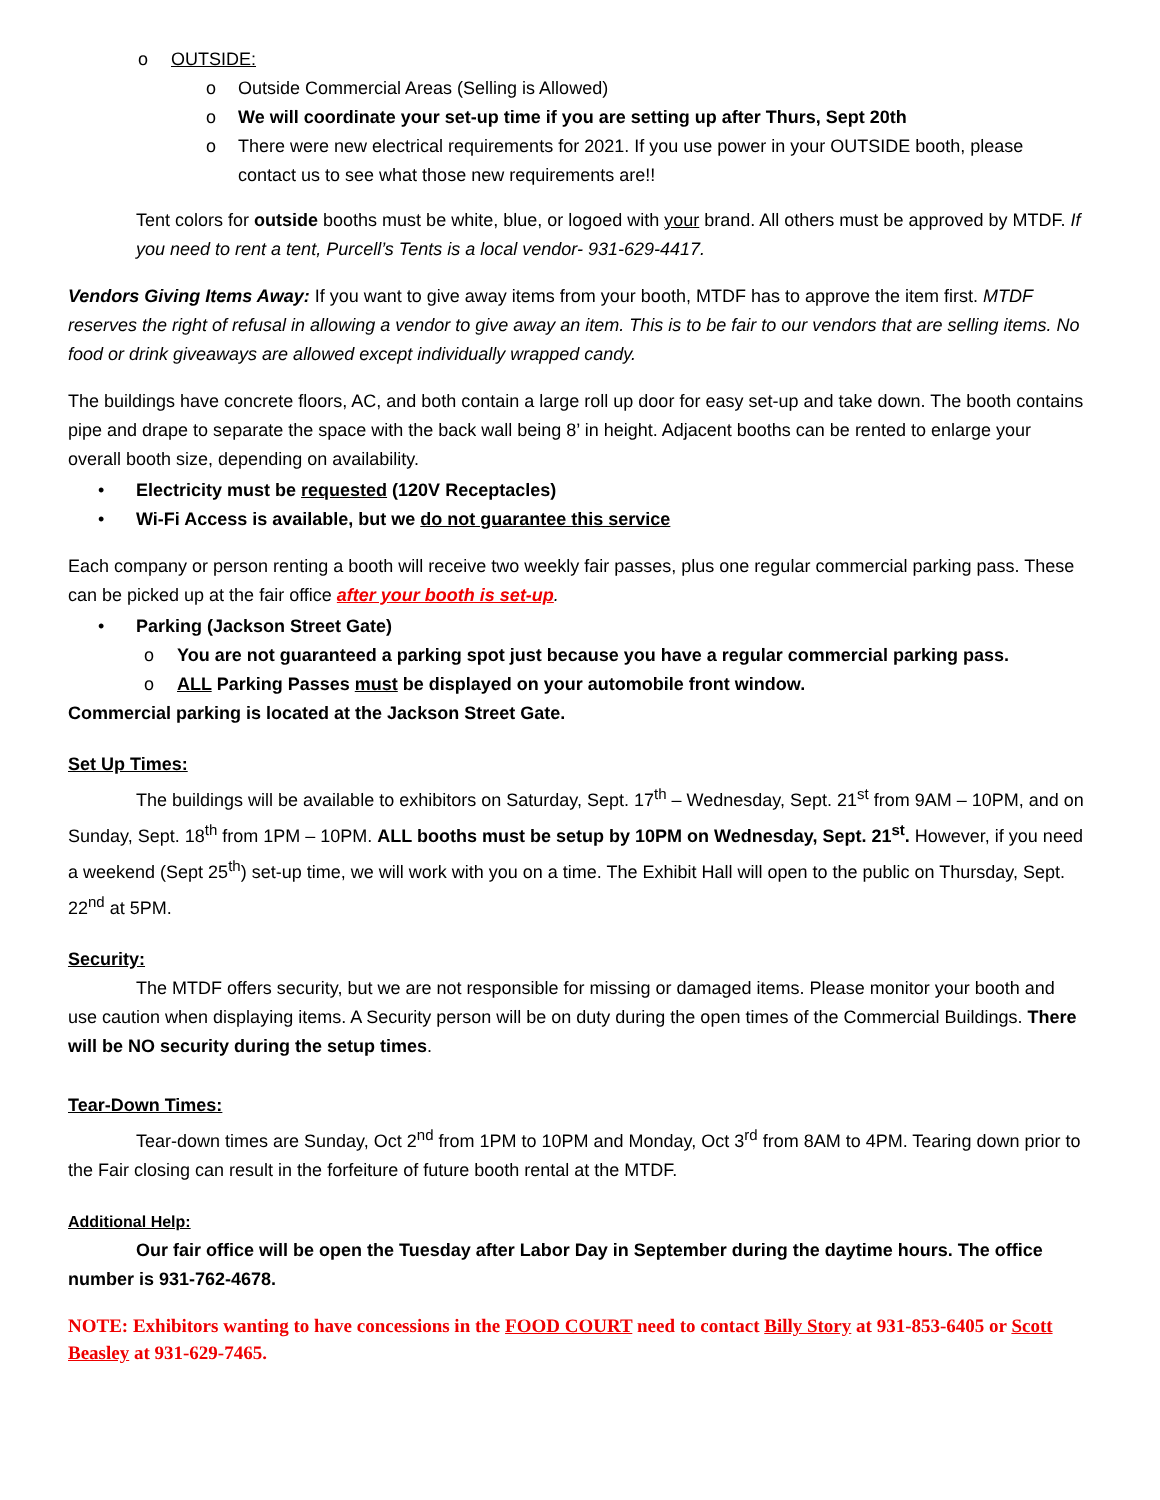o OUTSIDE:
o Outside Commercial Areas (Selling is Allowed)
o We will coordinate your set-up time if you are setting up after Thurs, Sept 20th
o There were new electrical requirements for 2021. If you use power in your OUTSIDE booth, please contact us to see what those new requirements are!!
Tent colors for outside booths must be white, blue, or logoed with your brand. All others must be approved by MTDF. If you need to rent a tent, Purcell’s Tents is a local vendor- 931-629-4417.
Vendors Giving Items Away: If you want to give away items from your booth, MTDF has to approve the item first. MTDF reserves the right of refusal in allowing a vendor to give away an item. This is to be fair to our vendors that are selling items. No food or drink giveaways are allowed except individually wrapped candy.
The buildings have concrete floors, AC, and both contain a large roll up door for easy set-up and take down. The booth contains pipe and drape to separate the space with the back wall being 8’ in height. Adjacent booths can be rented to enlarge your overall booth size, depending on availability.
• Electricity must be requested (120V Receptacles)
• Wi-Fi Access is available, but we do not guarantee this service
Each company or person renting a booth will receive two weekly fair passes, plus one regular commercial parking pass. These can be picked up at the fair office after your booth is set-up.
• Parking (Jackson Street Gate)
o You are not guaranteed a parking spot just because you have a regular commercial parking pass.
o ALL Parking Passes must be displayed on your automobile front window.
Commercial parking is located at the Jackson Street Gate.
Set Up Times:
The buildings will be available to exhibitors on Saturday, Sept. 17<sup>th</sup> – Wednesday, Sept. 21<sup>st</sup> from 9AM – 10PM, and on Sunday, Sept. 18<sup>th</sup> from 1PM – 10PM. ALL booths must be setup by 10PM on Wednesday, Sept. 21<sup>st</sup>. However, if you need a weekend (Sept 25<sup>th</sup>) set-up time, we will work with you on a time. The Exhibit Hall will open to the public on Thursday, Sept. 22<sup>nd</sup> at 5PM.
Security:
The MTDF offers security, but we are not responsible for missing or damaged items. Please monitor your booth and use caution when displaying items. A Security person will be on duty during the open times of the Commercial Buildings. There will be NO security during the setup times.
Tear-Down Times:
Tear-down times are Sunday, Oct 2<sup>nd</sup> from 1PM to 10PM and Monday, Oct 3<sup>rd</sup> from 8AM to 4PM. Tearing down prior to the Fair closing can result in the forfeiture of future booth rental at the MTDF.
Additional Help:
Our fair office will be open the Tuesday after Labor Day in September during the daytime hours. The office number is 931-762-4678.
NOTE: Exhibitors wanting to have concessions in the FOOD COURT need to contact Billy Story at 931-853-6405 or Scott Beasley at 931-629-7465.